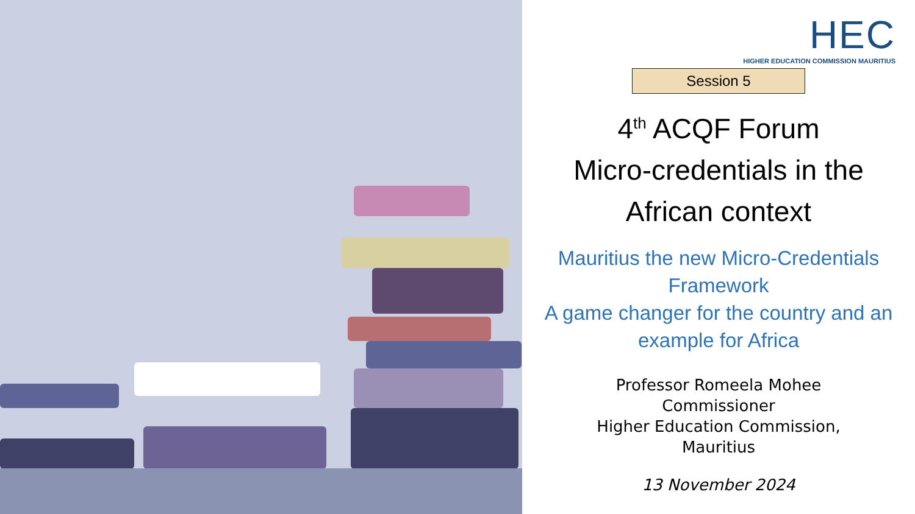HEC
HIGHER EDUCATION COMMISSION MAURITIUS
Session 5
4<sup>th</sup> ACQF Forum
Micro-credentials in the
African context
Mauritius the new Micro-Credentials Framework
A game changer for the country and an example for Africa
Professor Romeela Mohee
Commissioner
Higher Education Commission,
Mauritius
13 November 2024